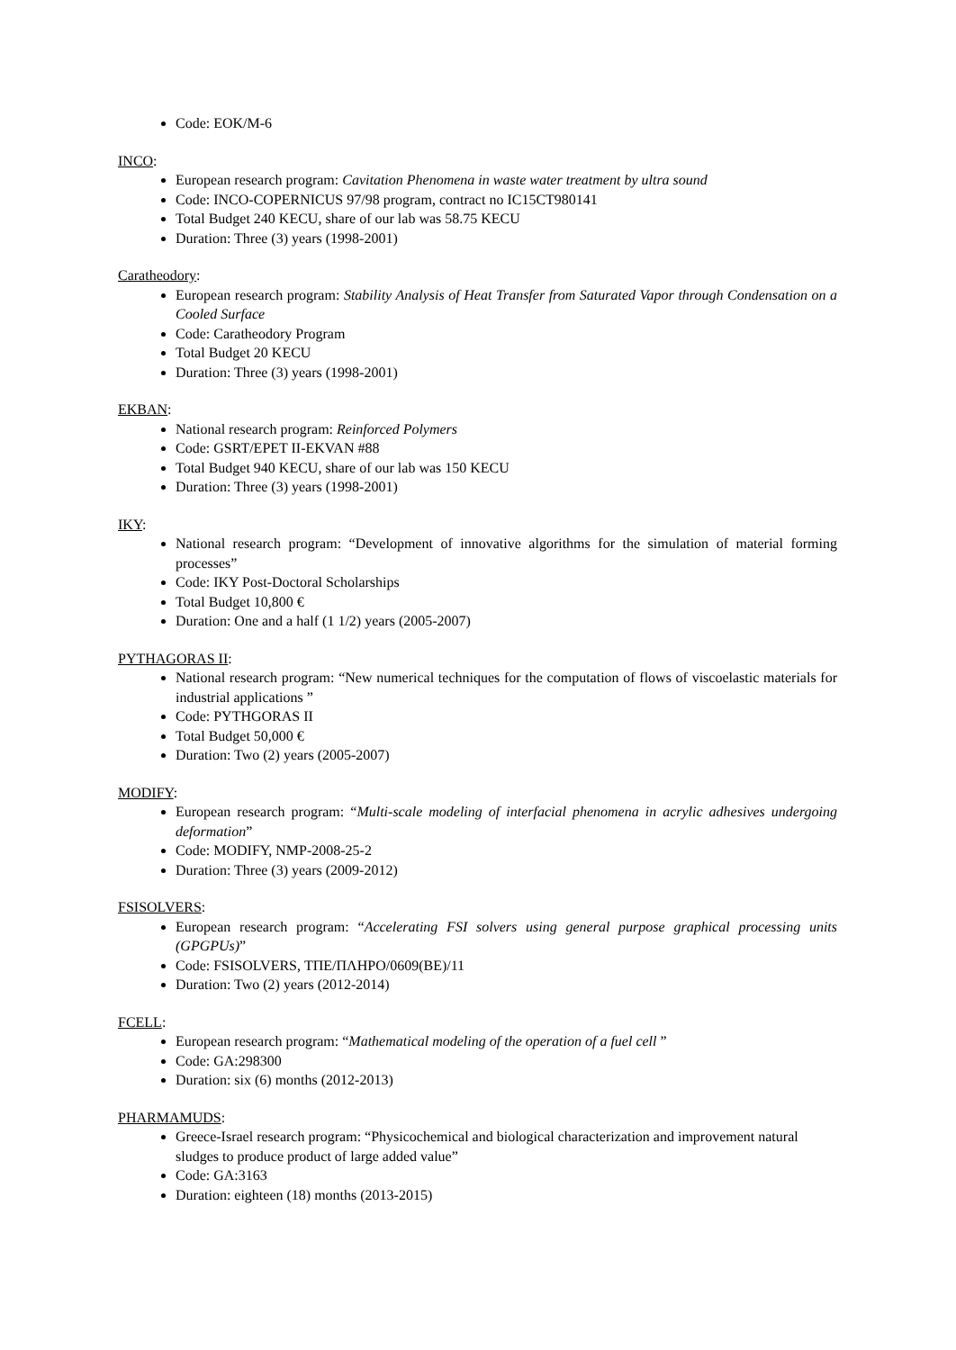Code: EOK/M-6
INCO:
European research program: Cavitation Phenomena in waste water treatment by ultra sound
Code: INCO-COPERNICUS 97/98 program, contract no IC15CT980141
Total Budget 240 KECU, share of our lab was 58.75 KECU
Duration: Three (3) years (1998-2001)
Caratheodory:
European research program: Stability Analysis of Heat Transfer from Saturated Vapor through Condensation on a Cooled Surface
Code: Caratheodory Program
Total Budget 20 KECU
Duration: Three (3) years (1998-2001)
EKBAN:
National research program: Reinforced Polymers
Code: GSRT/EPET II-EKVAN #88
Total Budget 940 KECU, share of our lab was 150 KECU
Duration: Three (3) years (1998-2001)
IKY:
National research program: “Development of innovative algorithms for the simulation of material forming processes”
Code: IKY Post-Doctoral Scholarships
Total Budget 10,800 €
Duration: One and a half (1 1/2) years (2005-2007)
PYTHAGORAS II:
National research program: “New numerical techniques for the computation of flows of viscoelastic materials for industrial applications ”
Code: PYTHGORAS II
Total Budget 50,000 €
Duration: Two (2) years (2005-2007)
MODIFY:
European research program: “Multi-scale modeling of interfacial phenomena in acrylic adhesives undergoing deformation”
Code: MODIFY, NMP-2008-25-2
Duration: Three (3) years (2009-2012)
FSISOLVERS:
European research program: “Accelerating FSI solvers using general purpose graphical processing units (GPGPUs)”
Code: FSISOLVERS, ΤΠΕ/ΠΛΗΡΟ/0609(ΒΕ)/11
Duration: Two (2) years (2012-2014)
FCELL:
European research program: “Mathematical modeling of the operation of a fuel cell ”
Code: GA:298300
Duration: six (6) months (2012-2013)
PHARMAMUDS:
Greece-Israel research program: “Physicochemical and biological characterization and improvement natural sludges to produce product of large added value”
Code: GA:3163
Duration: eighteen (18) months (2013-2015)